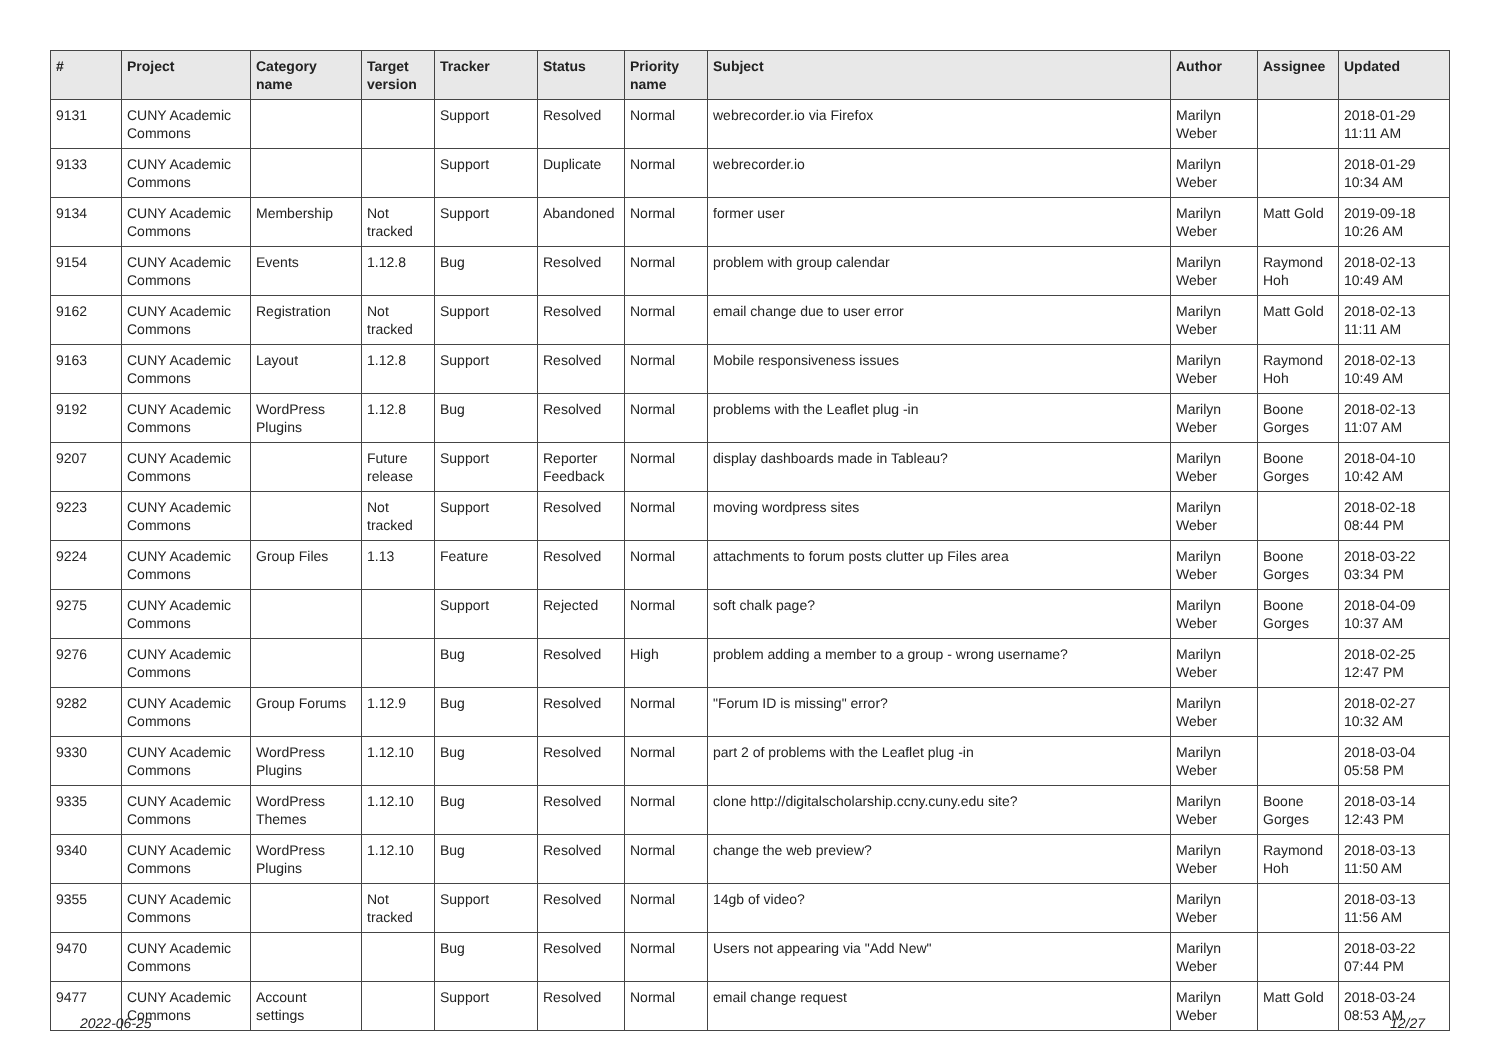| # | Project | Category name | Target version | Tracker | Status | Priority name | Subject | Author | Assignee | Updated |
| --- | --- | --- | --- | --- | --- | --- | --- | --- | --- | --- |
| 9131 | CUNY Academic Commons | | | Support | Resolved | Normal | webrecorder.io via Firefox | Marilyn Weber | | 2018-01-29 11:11 AM |
| 9133 | CUNY Academic Commons | | | Support | Duplicate | Normal | webrecorder.io | Marilyn Weber | | 2018-01-29 10:34 AM |
| 9134 | CUNY Academic Commons | Membership | Not tracked | Support | Abandoned | Normal | former user | Marilyn Weber | Matt Gold | 2019-09-18 10:26 AM |
| 9154 | CUNY Academic Commons | Events | 1.12.8 | Bug | Resolved | Normal | problem with group calendar | Marilyn Weber | Raymond Hoh | 2018-02-13 10:49 AM |
| 9162 | CUNY Academic Commons | Registration | Not tracked | Support | Resolved | Normal | email change due to user error | Marilyn Weber | Matt Gold | 2018-02-13 11:11 AM |
| 9163 | CUNY Academic Commons | Layout | 1.12.8 | Support | Resolved | Normal | Mobile responsiveness issues | Marilyn Weber | Raymond Hoh | 2018-02-13 10:49 AM |
| 9192 | CUNY Academic Commons | WordPress Plugins | 1.12.8 | Bug | Resolved | Normal | problems with the Leaflet plug -in | Marilyn Weber | Boone Gorges | 2018-02-13 11:07 AM |
| 9207 | CUNY Academic Commons | | Future release | Support | Reporter Feedback | Normal | display dashboards made in Tableau? | Marilyn Weber | Boone Gorges | 2018-04-10 10:42 AM |
| 9223 | CUNY Academic Commons | | Not tracked | Support | Resolved | Normal | moving wordpress sites | Marilyn Weber | | 2018-02-18 08:44 PM |
| 9224 | CUNY Academic Commons | Group Files | 1.13 | Feature | Resolved | Normal | attachments to forum posts clutter up Files area | Marilyn Weber | Boone Gorges | 2018-03-22 03:34 PM |
| 9275 | CUNY Academic Commons | | | Support | Rejected | Normal | soft chalk page? | Marilyn Weber | Boone Gorges | 2018-04-09 10:37 AM |
| 9276 | CUNY Academic Commons | | | Bug | Resolved | High | problem adding a member to a group - wrong username? | Marilyn Weber | | 2018-02-25 12:47 PM |
| 9282 | CUNY Academic Commons | Group Forums | 1.12.9 | Bug | Resolved | Normal | "Forum ID is missing" error? | Marilyn Weber | | 2018-02-27 10:32 AM |
| 9330 | CUNY Academic Commons | WordPress Plugins | 1.12.10 | Bug | Resolved | Normal | part 2 of problems with the Leaflet plug -in | Marilyn Weber | | 2018-03-04 05:58 PM |
| 9335 | CUNY Academic Commons | WordPress Themes | 1.12.10 | Bug | Resolved | Normal | clone http://digitalscholarship.ccny.cuny.edu site? | Marilyn Weber | Boone Gorges | 2018-03-14 12:43 PM |
| 9340 | CUNY Academic Commons | WordPress Plugins | 1.12.10 | Bug | Resolved | Normal | change the web preview? | Marilyn Weber | Raymond Hoh | 2018-03-13 11:50 AM |
| 9355 | CUNY Academic Commons | | Not tracked | Support | Resolved | Normal | 14gb of video? | Marilyn Weber | | 2018-03-13 11:56 AM |
| 9470 | CUNY Academic Commons | | | Bug | Resolved | Normal | Users not appearing via "Add New" | Marilyn Weber | | 2018-03-22 07:44 PM |
| 9477 | CUNY Academic Commons | Account settings | | Support | Resolved | Normal | email change request | Marilyn Weber | Matt Gold | 2018-03-24 08:53 AM |
2022-06-25 12/27